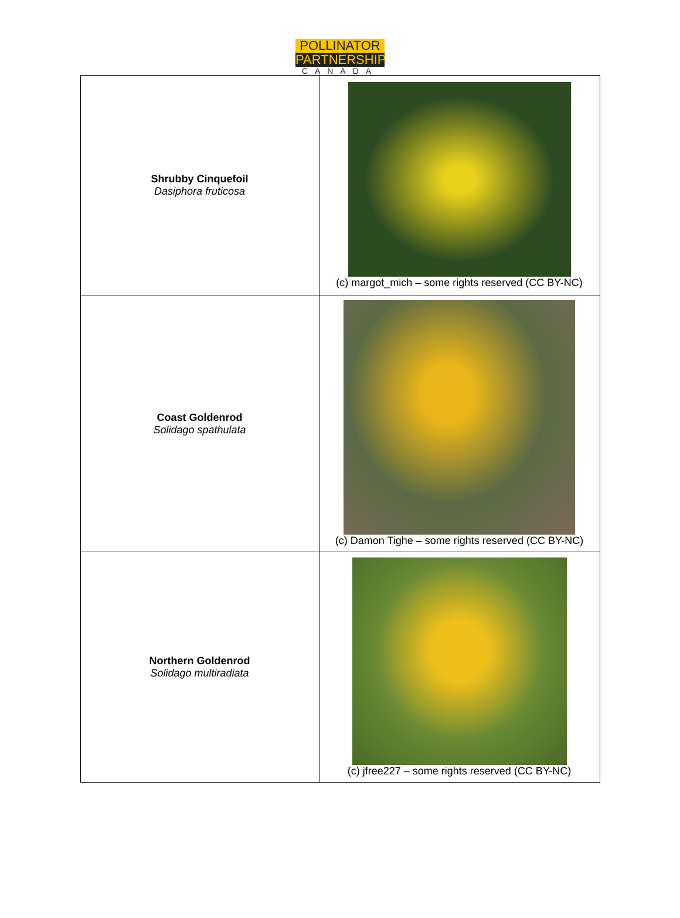POLLINATOR
PARTNERSHIP
CANADA
| Shrubby Cinquefoil Dasiphora fruticosa | (c) margot_mich – some rights reserved (CC BY-NC) |
| Coast Goldenrod Solidago spathulata | (c) Damon Tighe – some rights reserved (CC BY-NC) |
| Northern Goldenrod Solidago multiradiata | (c) jfree227 – some rights reserved (CC BY-NC) |